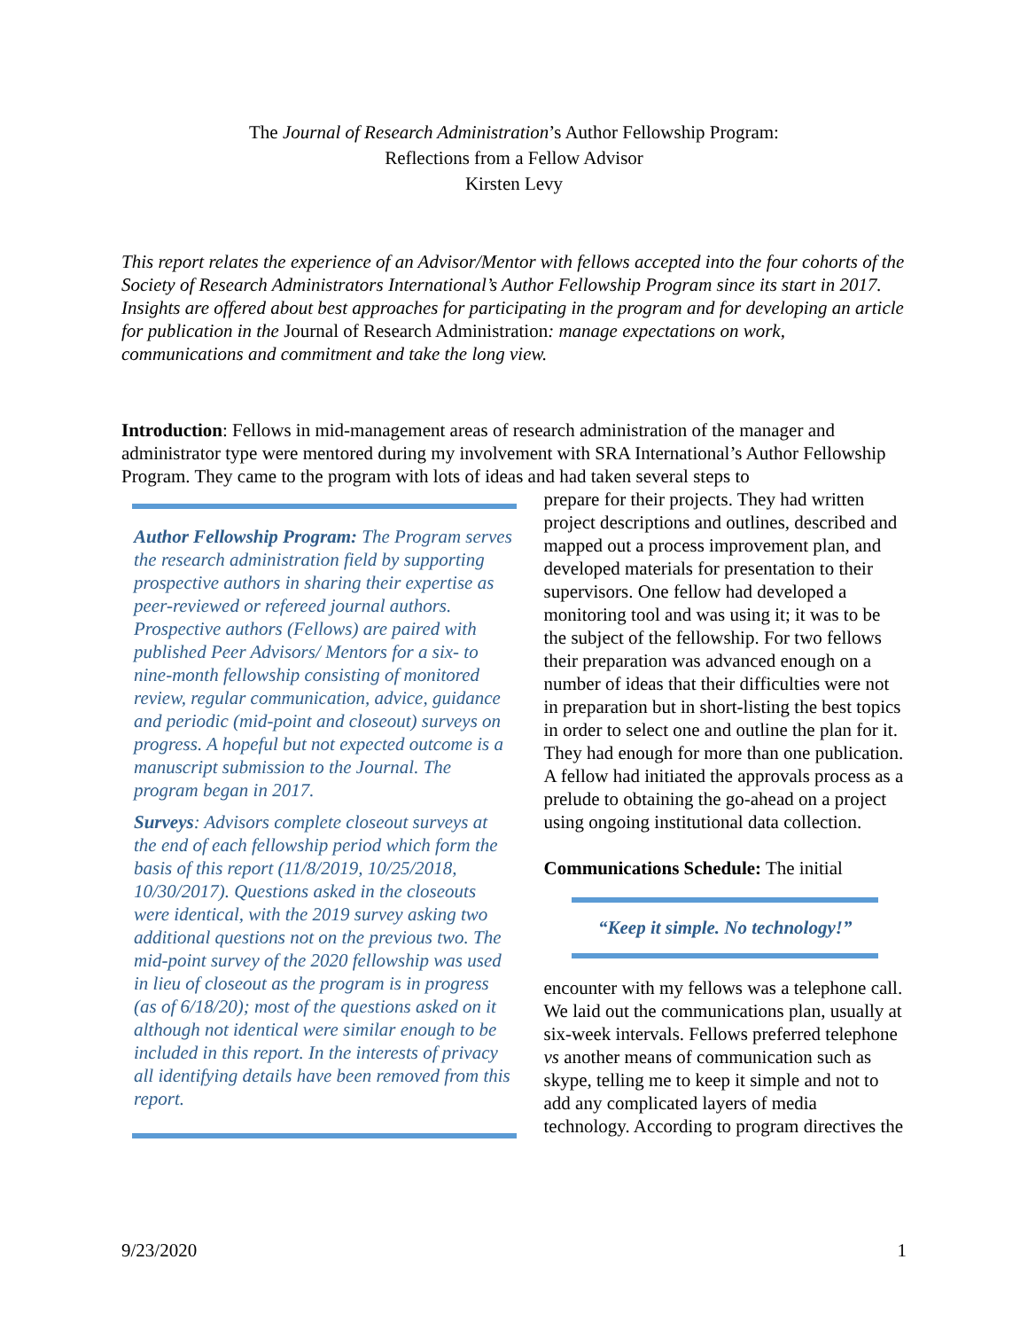The Journal of Research Administration’s Author Fellowship Program:
Reflections from a Fellow Advisor
Kirsten Levy
This report relates the experience of an Advisor/Mentor with fellows accepted into the four cohorts of the Society of Research Administrators International’s Author Fellowship Program since its start in 2017. Insights are offered about best approaches for participating in the program and for developing an article for publication in the Journal of Research Administration: manage expectations on work, communications and commitment and take the long view.
Introduction: Fellows in mid-management areas of research administration of the manager and administrator type were mentored during my involvement with SRA International’s Author Fellowship Program. They came to the program with lots of ideas and had taken several steps to
Author Fellowship Program: The Program serves the research administration field by supporting prospective authors in sharing their expertise as peer-reviewed or refereed journal authors. Prospective authors (Fellows) are paired with published Peer Advisors/ Mentors for a six- to nine-month fellowship consisting of monitored review, regular communication, advice, guidance and periodic (mid-point and closeout) surveys on progress. A hopeful but not expected outcome is a manuscript submission to the Journal. The program began in 2017.
Surveys: Advisors complete closeout surveys at the end of each fellowship period which form the basis of this report (11/8/2019, 10/25/2018, 10/30/2017). Questions asked in the closeouts were identical, with the 2019 survey asking two additional questions not on the previous two. The mid-point survey of the 2020 fellowship was used in lieu of closeout as the program is in progress (as of 6/18/20); most of the questions asked on it although not identical were similar enough to be included in this report. In the interests of privacy all identifying details have been removed from this report.
prepare for their projects. They had written project descriptions and outlines, described and mapped out a process improvement plan, and developed materials for presentation to their supervisors. One fellow had developed a monitoring tool and was using it; it was to be the subject of the fellowship. For two fellows their preparation was advanced enough on a number of ideas that their difficulties were not in preparation but in short-listing the best topics in order to select one and outline the plan for it. They had enough for more than one publication. A fellow had initiated the approvals process as a prelude to obtaining the go-ahead on a project using ongoing institutional data collection.
Communications Schedule: The initial
“Keep it simple. No technology!”
encounter with my fellows was a telephone call. We laid out the communications plan, usually at six-week intervals. Fellows preferred telephone vs another means of communication such as skype, telling me to keep it simple and not to add any complicated layers of media technology. According to program directives the
9/23/2020 1